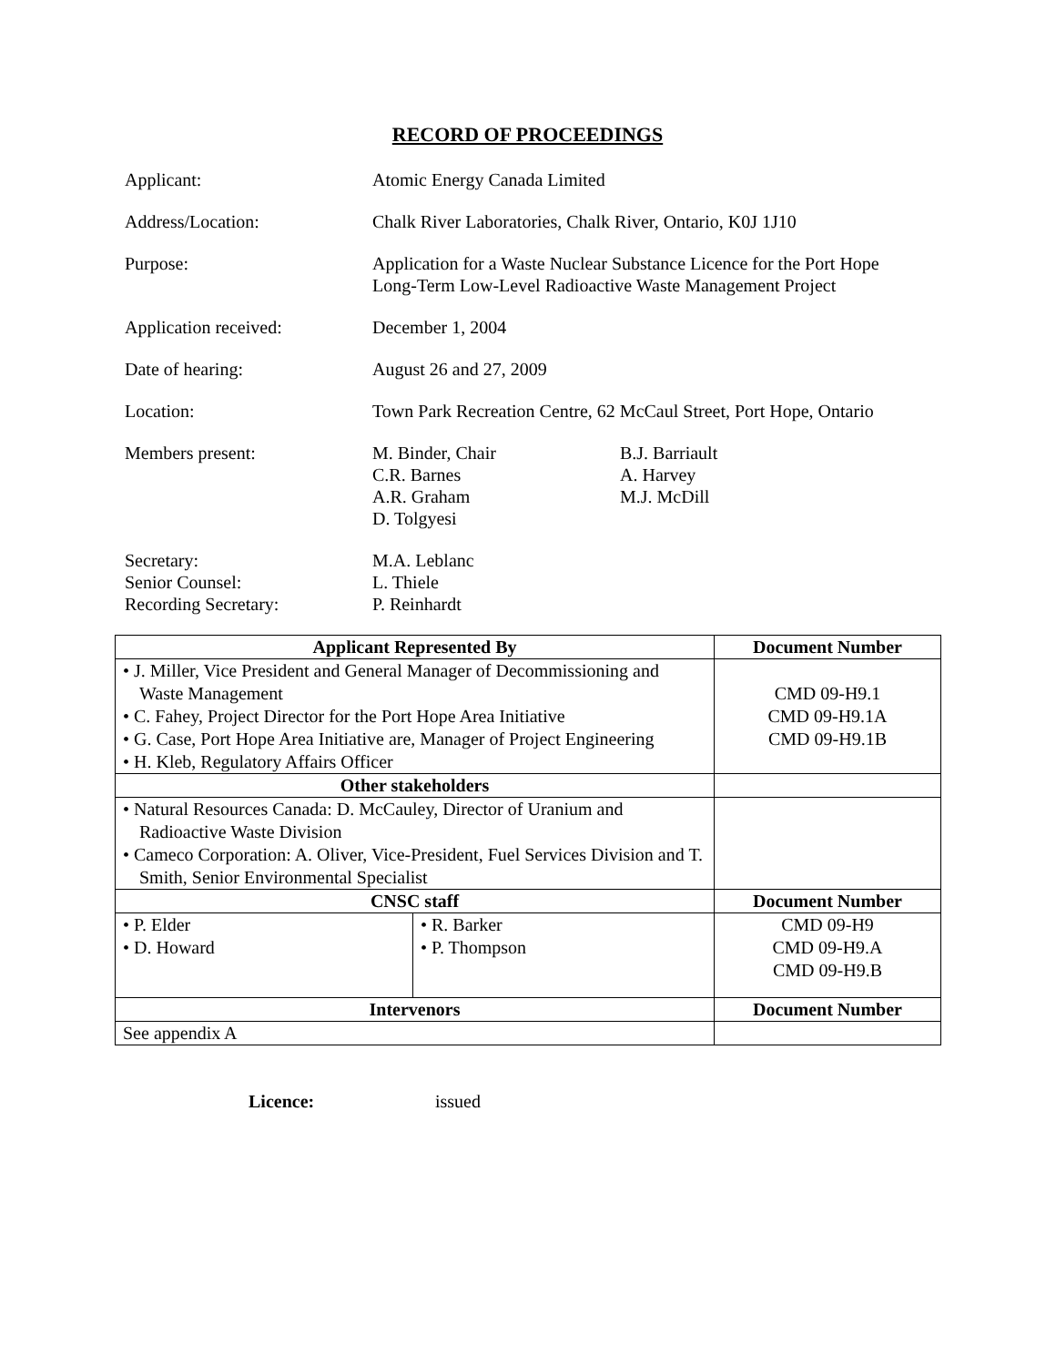RECORD OF PROCEEDINGS
Applicant: Atomic Energy Canada Limited
Address/Location: Chalk River Laboratories, Chalk River, Ontario, K0J 1J10
Purpose: Application for a Waste Nuclear Substance Licence for the Port Hope
Long-Term Low-Level Radioactive Waste Management Project
Application received: December 1, 2004
Date of hearing: August 26 and 27, 2009
Location: Town Park Recreation Centre, 62 McCaul Street, Port Hope, Ontario
Members present: M. Binder, Chair
C.R. Barnes
A.R. Graham
D. Tolgyesi
B.J. Barriault
A. Harvey
M.J. McDill
Secretary:
Senior Counsel:
Recording Secretary:
M.A. Leblanc
L. Thiele
P. Reinhardt
| Applicant Represented By | | Document Number |
| --- | --- | --- |
| • J. Miller, Vice President and General Manager of Decommissioning and Waste Management • C. Fahey, Project Director for the Port Hope Area Initiative • G. Case, Port Hope Area Initiative are, Manager of Project Engineering • H. Kleb, Regulatory Affairs Officer | | CMD 09-H9.1 CMD 09-H9.1A CMD 09-H9.1B |
| Other stakeholders | | |
| • Natural Resources Canada: D. McCauley, Director of Uranium and Radioactive Waste Division • Cameco Corporation: A. Oliver, Vice-President, Fuel Services Division and T. Smith, Senior Environmental Specialist | | |
| CNSC staff | | Document Number |
| • P. Elder • D. Howard | • R. Barker • P. Thompson | CMD 09-H9 CMD 09-H9.A CMD 09-H9.B |
| Intervenors | | Document Number |
| See appendix A | | |
Licence: issued